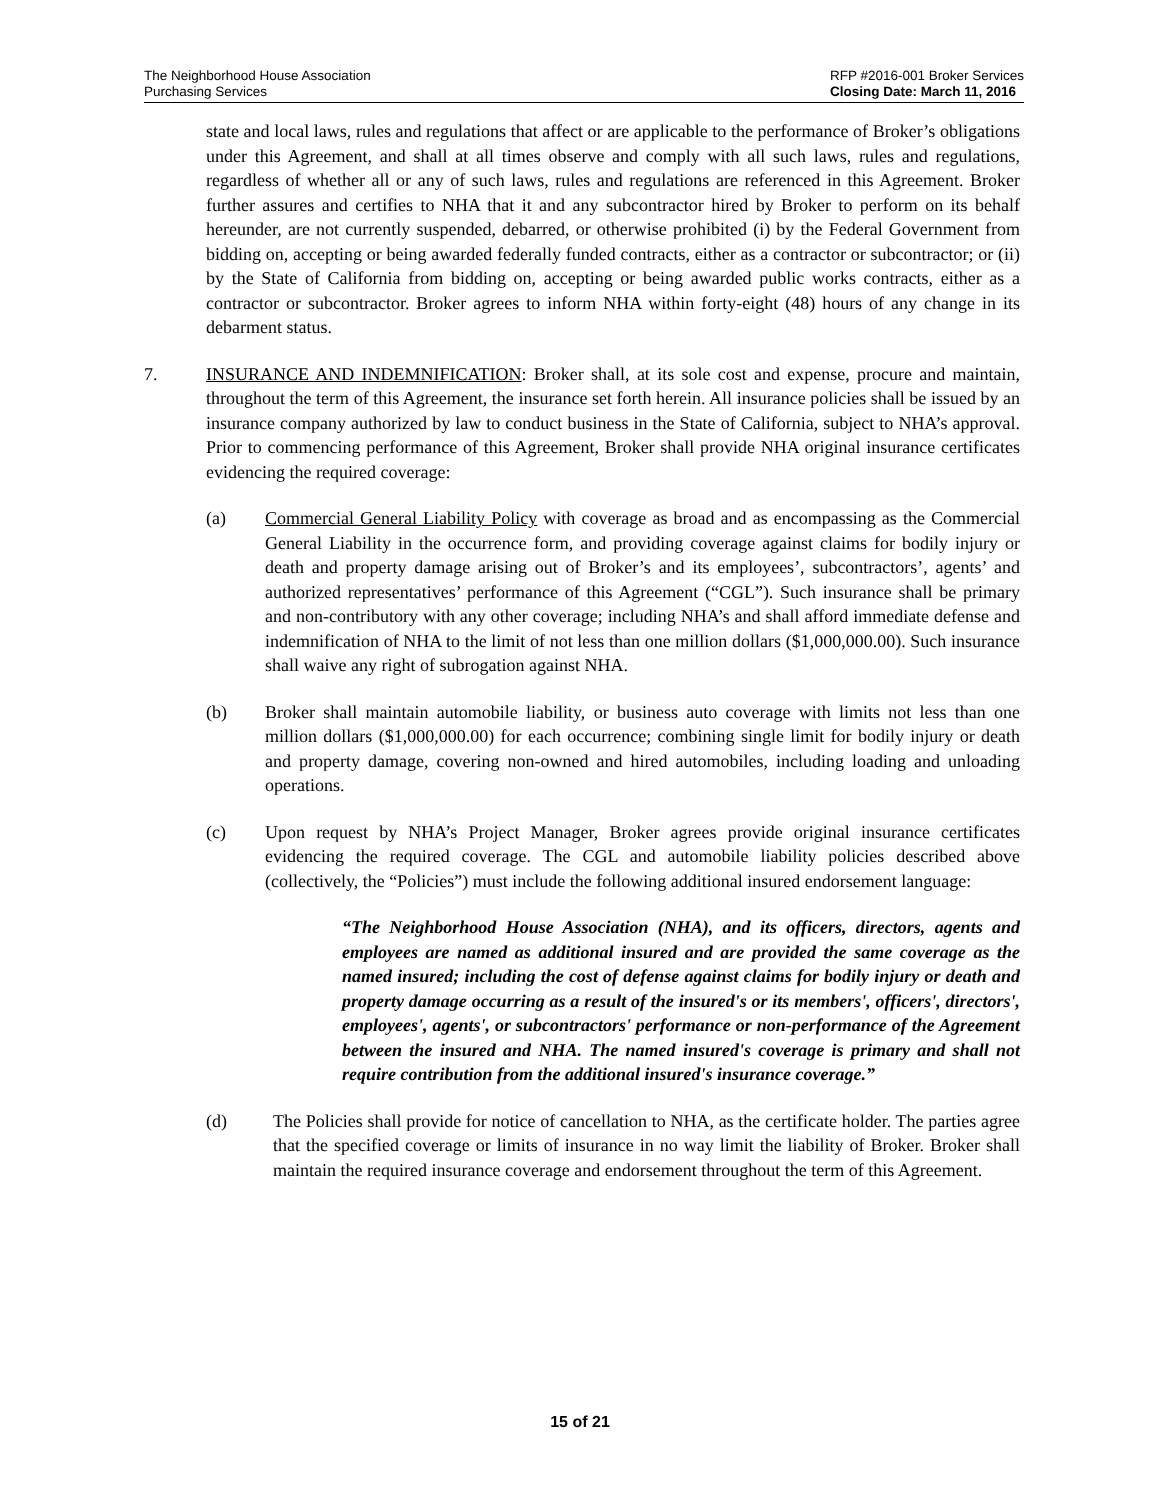The Neighborhood House Association
Purchasing Services
RFP #2016-001 Broker Services
Closing Date: March 11, 2016
state and local laws, rules and regulations that affect or are applicable to the performance of Broker’s obligations under this Agreement, and shall at all times observe and comply with all such laws, rules and regulations, regardless of whether all or any of such laws, rules and regulations are referenced in this Agreement. Broker further assures and certifies to NHA that it and any subcontractor hired by Broker to perform on its behalf hereunder, are not currently suspended, debarred, or otherwise prohibited (i) by the Federal Government from bidding on, accepting or being awarded federally funded contracts, either as a contractor or subcontractor; or (ii) by the State of California from bidding on, accepting or being awarded public works contracts, either as a contractor or subcontractor. Broker agrees to inform NHA within forty-eight (48) hours of any change in its debarment status.
7. INSURANCE AND INDEMNIFICATION: Broker shall, at its sole cost and expense, procure and maintain, throughout the term of this Agreement, the insurance set forth herein. All insurance policies shall be issued by an insurance company authorized by law to conduct business in the State of California, subject to NHA’s approval. Prior to commencing performance of this Agreement, Broker shall provide NHA original insurance certificates evidencing the required coverage:
(a) Commercial General Liability Policy with coverage as broad and as encompassing as the Commercial General Liability in the occurrence form, and providing coverage against claims for bodily injury or death and property damage arising out of Broker’s and its employees’, subcontractors’, agents’ and authorized representatives’ performance of this Agreement (“CGL”). Such insurance shall be primary and non-contributory with any other coverage; including NHA’s and shall afford immediate defense and indemnification of NHA to the limit of not less than one million dollars ($1,000,000.00). Such insurance shall waive any right of subrogation against NHA.
(b) Broker shall maintain automobile liability, or business auto coverage with limits not less than one million dollars ($1,000,000.00) for each occurrence; combining single limit for bodily injury or death and property damage, covering non-owned and hired automobiles, including loading and unloading operations.
(c) Upon request by NHA’s Project Manager, Broker agrees provide original insurance certificates evidencing the required coverage. The CGL and automobile liability policies described above (collectively, the “Policies”) must include the following additional insured endorsement language:
“The Neighborhood House Association (NHA), and its officers, directors, agents and employees are named as additional insured and are provided the same coverage as the named insured; including the cost of defense against claims for bodily injury or death and property damage occurring as a result of the insured's or its members', officers', directors', employees', agents', or subcontractors' performance or non-performance of the Agreement between the insured and NHA. The named insured's coverage is primary and shall not require contribution from the additional insured's insurance coverage.”
(d) The Policies shall provide for notice of cancellation to NHA, as the certificate holder. The parties agree that the specified coverage or limits of insurance in no way limit the liability of Broker. Broker shall maintain the required insurance coverage and endorsement throughout the term of this Agreement.
15 of 21